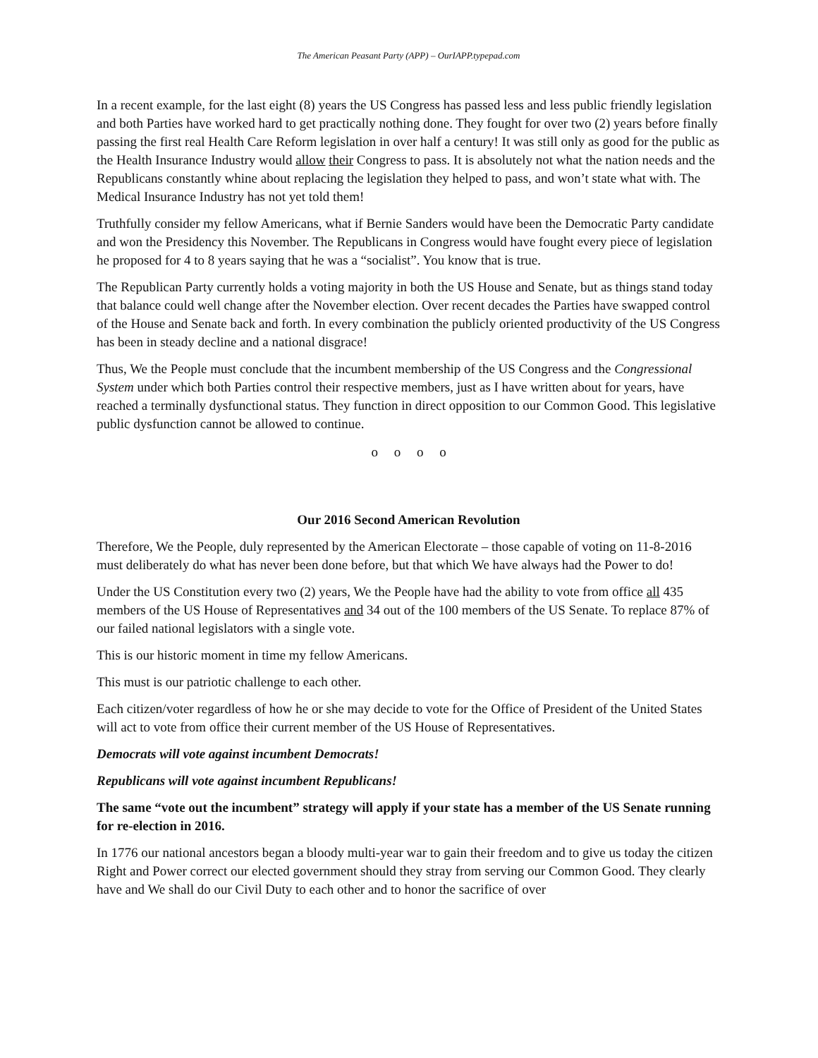The American Peasant Party (APP) – OurIAPP.typepad.com
In a recent example, for the last eight (8) years the US Congress has passed less and less public friendly legislation and both Parties have worked hard to get practically nothing done. They fought for over two (2) years before finally passing the first real Health Care Reform legislation in over half a century! It was still only as good for the public as the Health Insurance Industry would allow their Congress to pass. It is absolutely not what the nation needs and the Republicans constantly whine about replacing the legislation they helped to pass, and won’t state what with. The Medical Insurance Industry has not yet told them!
Truthfully consider my fellow Americans, what if Bernie Sanders would have been the Democratic Party candidate and won the Presidency this November. The Republicans in Congress would have fought every piece of legislation he proposed for 4 to 8 years saying that he was a “socialist”. You know that is true.
The Republican Party currently holds a voting majority in both the US House and Senate, but as things stand today that balance could well change after the November election. Over recent decades the Parties have swapped control of the House and Senate back and forth. In every combination the publicly oriented productivity of the US Congress has been in steady decline and a national disgrace!
Thus, We the People must conclude that the incumbent membership of the US Congress and the Congressional System under which both Parties control their respective members, just as I have written about for years, have reached a terminally dysfunctional status. They function in direct opposition to our Common Good. This legislative public dysfunction cannot be allowed to continue.
o o o o
Our 2016 Second American Revolution
Therefore, We the People, duly represented by the American Electorate – those capable of voting on 11-8-2016 must deliberately do what has never been done before, but that which We have always had the Power to do!
Under the US Constitution every two (2) years, We the People have had the ability to vote from office all 435 members of the US House of Representatives and 34 out of the 100 members of the US Senate. To replace 87% of our failed national legislators with a single vote.
This is our historic moment in time my fellow Americans.
This must is our patriotic challenge to each other.
Each citizen/voter regardless of how he or she may decide to vote for the Office of President of the United States will act to vote from office their current member of the US House of Representatives.
Democrats will vote against incumbent Democrats!
Republicans will vote against incumbent Republicans!
The same “vote out the incumbent” strategy will apply if your state has a member of the US Senate running for re-election in 2016.
In 1776 our national ancestors began a bloody multi-year war to gain their freedom and to give us today the citizen Right and Power correct our elected government should they stray from serving our Common Good. They clearly have and We shall do our Civil Duty to each other and to honor the sacrifice of over